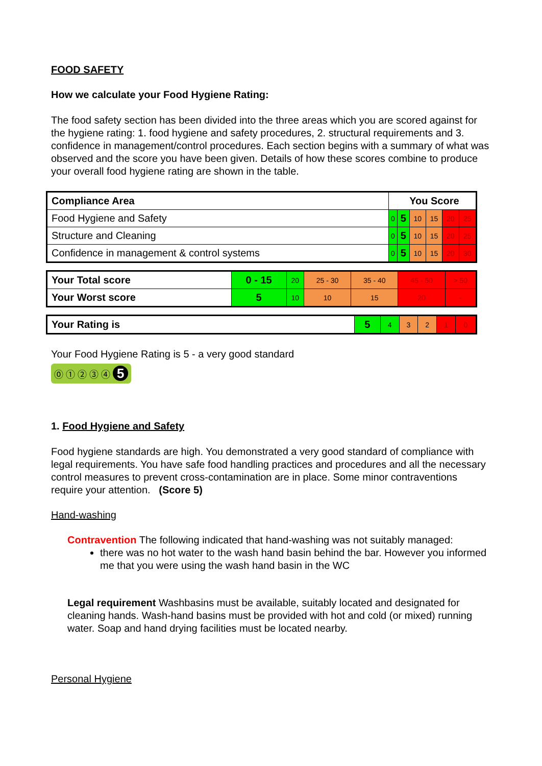FOOD SAFETY
How we calculate your Food Hygiene Rating:
The food safety section has been divided into the three areas which you are scored against for the hygiene rating: 1. food hygiene and safety procedures, 2. structural requirements and 3. confidence in management/control procedures. Each section begins with a summary of what was observed and the score you have been given. Details of how these scores combine to produce your overall food hygiene rating are shown in the table.
| Compliance Area | You Score | | | | | |
| --- | --- | --- | --- | --- | --- | --- |
| Food Hygiene and Safety | 0 | 5 | 10 | 15 | 20 | 25 |
| Structure and Cleaning | 0 | 5 | 10 | 15 | 20 | 25 |
| Confidence in management & control systems | 0 | 5 | 10 | 15 | 20 | 30 |
| Your Total score | 0 - 15 | 20 | 25 - 30 | 35 - 40 | 45 - 50 | > 50 |
| Your Worst score | 5 | 10 | 10 | 15 | 20 | - |
| Your Rating is | 5 | 4 | 3 | 2 | 1 | 0 |
Your Food Hygiene Rating is 5 - a very good standard
⓪ ① ② ③ ④ 5
1. Food Hygiene and Safety
Food hygiene standards are high. You demonstrated a very good standard of compliance with legal requirements. You have safe food handling practices and procedures and all the necessary control measures to prevent cross-contamination are in place. Some minor contraventions require your attention. (Score 5)
Hand-washing
Contravention The following indicated that hand-washing was not suitably managed:
there was no hot water to the wash hand basin behind the bar. However you informed me that you were using the wash hand basin in the WC
Legal requirement Washbasins must be available, suitably located and designated for cleaning hands. Wash-hand basins must be provided with hot and cold (or mixed) running water. Soap and hand drying facilities must be located nearby.
Personal Hygiene